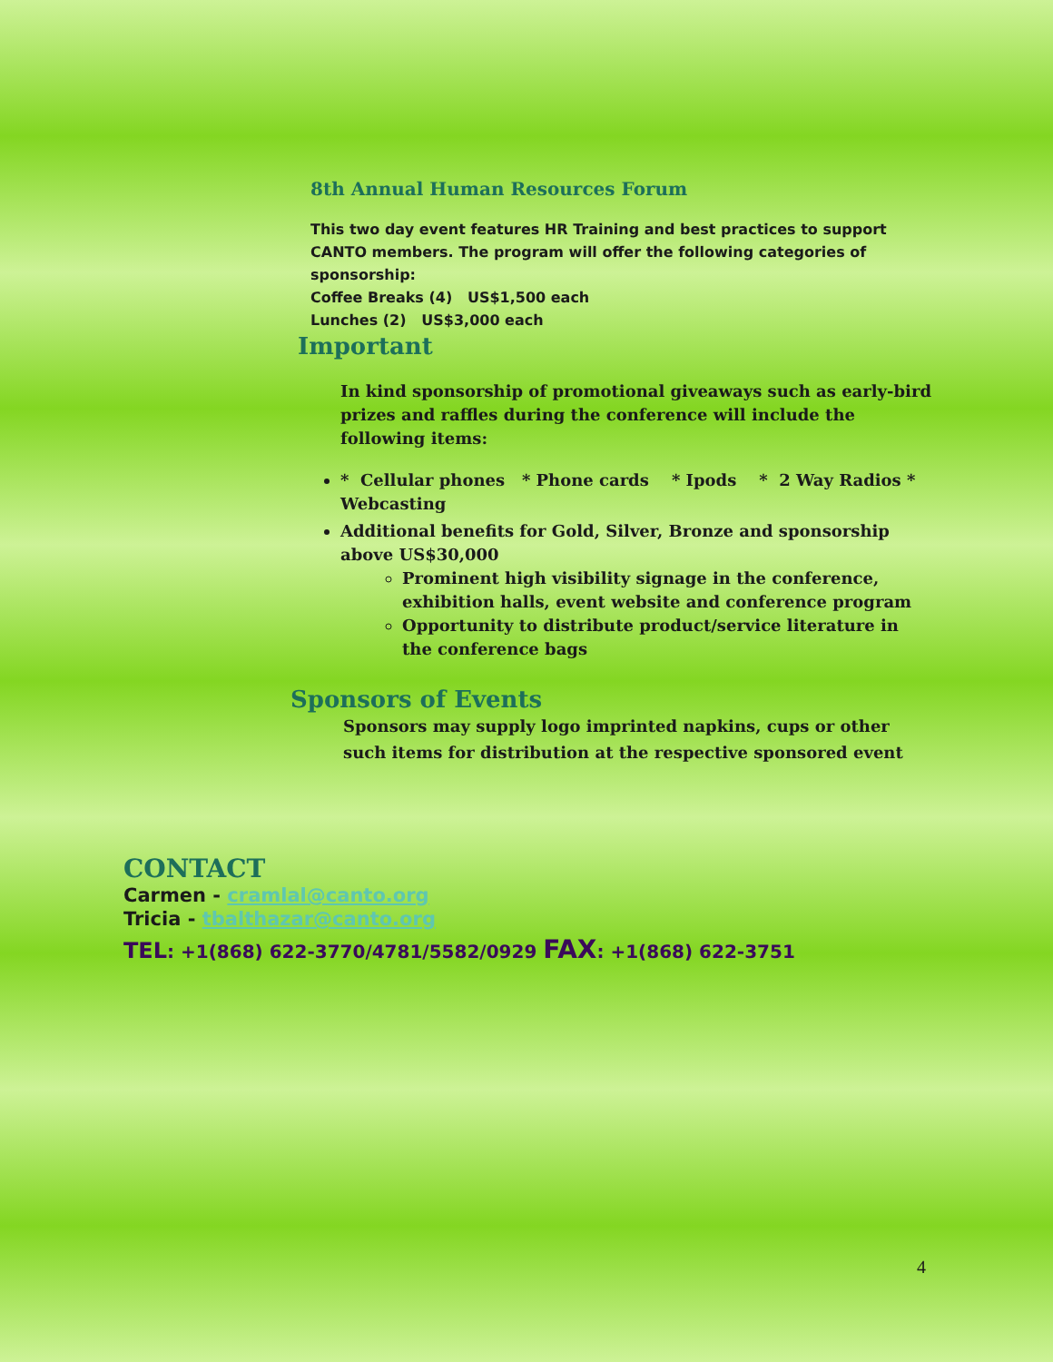8th Annual Human Resources Forum
This two day event features HR Training and best practices to support CANTO members. The program will offer the following categories of sponsorship:
Coffee Breaks (4) US$1,500 each
Lunches (2) US$3,000 each
Important
In kind sponsorship of promotional giveaways such as early-bird prizes and raffles during the conference will include the following items:
* Cellular phones * Phone cards * Ipods * 2 Way Radios * Webcasting
Additional benefits for Gold, Silver, Bronze and sponsorship above US$30,000
Prominent high visibility signage in the conference, exhibition halls, event website and conference program
Opportunity to distribute product/service literature in the conference bags
Sponsors of Events
Sponsors may supply logo imprinted napkins, cups or other such items for distribution at the respective sponsored event
CONTACT
Carmen - cramlal@canto.org
Tricia - tbalthazar@canto.org
TEL: +1(868) 622-3770/4781/5582/0929 FAX: +1(868) 622-3751
4